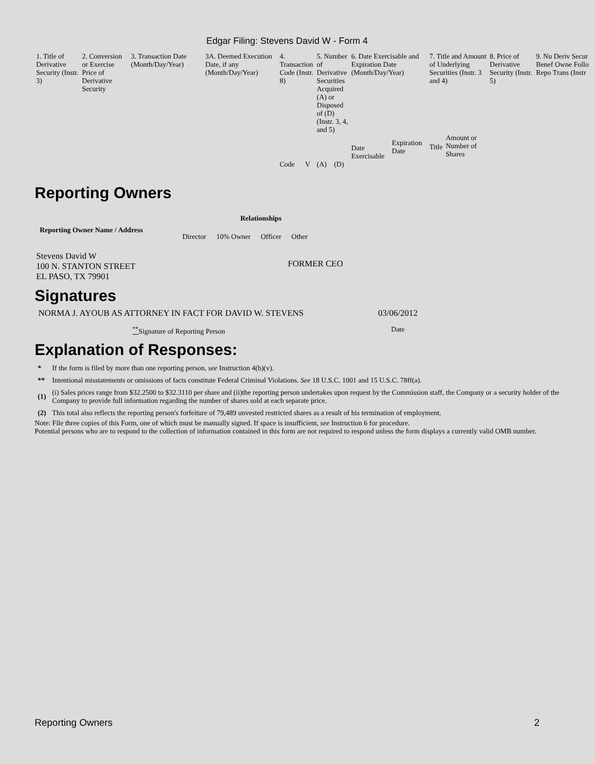Edgar Filing: Stevens David W - Form 4
| 1. Title of Derivative Security (Instr. 3) | 2. Conversion or Exercise Price of Derivative Security | 3. Transaction Date (Month/Day/Year) | 3A. Deemed Execution Date, if any (Month/Day/Year) | 4. Transaction Code (Instr. 8) | | 5. Number of Derivative Securities Acquired (A) or Disposed of (D) (Instr. 3, 4, and 5) | | 6. Date Exercisable and Expiration Date (Month/Day/Year) | | 7. Title and Amount of Underlying Securities (Instr. 3 and 4) | | 8. Price of Derivative Security (Instr. 5) | 9. Nu Deriv Secur Benef Owne Follo Repo Trans (Instr |
| | | | | | | | | Date Exercisable | Expiration Date | Title | Amount or Number of Shares | | |
| | | | | Code | V | (A) | (D) | | | | | | |
Reporting Owners
| Reporting Owner Name / Address | Relationships | | | |
| --- | --- | --- | --- | --- |
| | Director | 10% Owner | Officer | Other |
| Stevens David W 100 N. STANTON STREET EL PASO, TX 79901 | | | | FORMER CEO |
Signatures
| NORMA J. AYOUB AS ATTORNEY IN FACT FOR DAVID W. STEVENS | 03/06/2012 |
| <sup>**</sup> Signature of Reporting Person | Date |
Explanation of Responses:
| * | If the form is filed by more than one reporting person, see Instruction 4(b)(v). |
| ** | Intentional misstatements or omissions of facts constitute Federal Criminal Violations. See 18 U.S.C. 1001 and 15 U.S.C. 78ff(a). |
| (1) | (i) Sales prices range from $32.2500 to $32.3110 per share and (ii)the reporting person undertakes upon request by the Commission staff, the Company or a security holder of the Company to provide full information regarding the number of shares sold at each separate price. |
| (2) | This total also reflects the reporting person's forfeiture of 79,489 unvested restricted shares as a result of his termination of employment. |
Note: File three copies of this Form, one of which must be manually signed. If space is insufficient, see Instruction 6 for procedure.
Potential persons who are to respond to the collection of information contained in this form are not required to respond unless the form displays a currently valid OMB number.
Reporting Owners 2